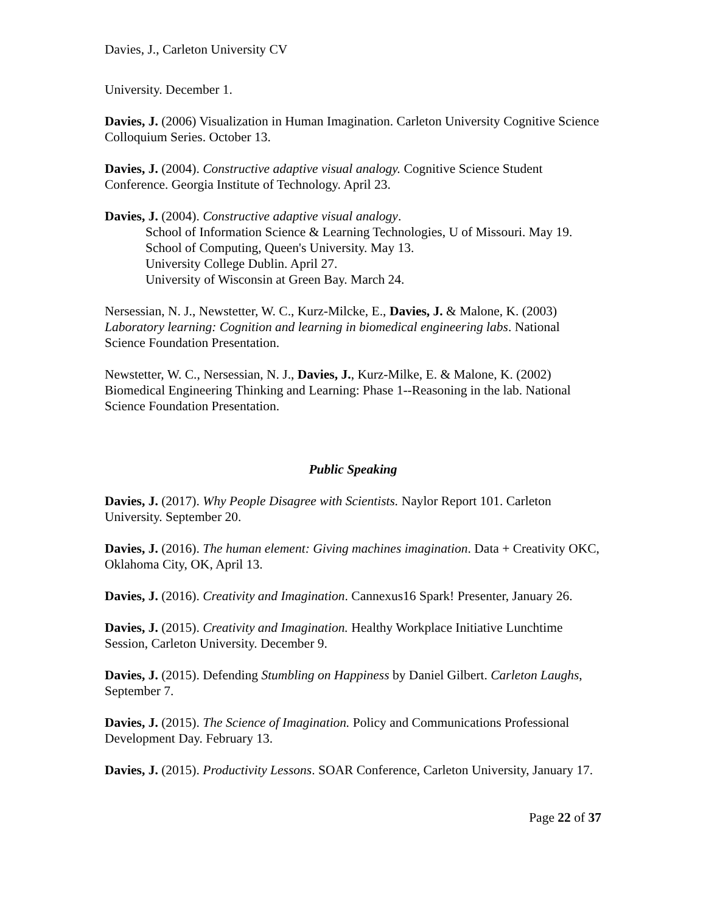Davies, J., Carleton University CV
University. December 1.
Davies, J. (2006) Visualization in Human Imagination. Carleton University Cognitive Science Colloquium Series. October 13.
Davies, J. (2004). Constructive adaptive visual analogy. Cognitive Science Student Conference. Georgia Institute of Technology. April 23.
Davies, J. (2004). Constructive adaptive visual analogy.
School of Information Science & Learning Technologies, U of Missouri. May 19.
School of Computing, Queen's University. May 13.
University College Dublin. April 27.
University of Wisconsin at Green Bay. March 24.
Nersessian, N. J., Newstetter, W. C., Kurz-Milcke, E., Davies, J. & Malone, K. (2003) Laboratory learning: Cognition and learning in biomedical engineering labs. National Science Foundation Presentation.
Newstetter, W. C., Nersessian, N. J., Davies, J., Kurz-Milke, E. & Malone, K. (2002) Biomedical Engineering Thinking and Learning: Phase 1--Reasoning in the lab. National Science Foundation Presentation.
Public Speaking
Davies, J. (2017). Why People Disagree with Scientists. Naylor Report 101. Carleton University. September 20.
Davies, J. (2016). The human element: Giving machines imagination. Data + Creativity OKC, Oklahoma City, OK, April 13.
Davies, J. (2016). Creativity and Imagination. Cannexus16 Spark! Presenter, January 26.
Davies, J. (2015). Creativity and Imagination. Healthy Workplace Initiative Lunchtime Session, Carleton University. December 9.
Davies, J. (2015). Defending Stumbling on Happiness by Daniel Gilbert. Carleton Laughs, September 7.
Davies, J. (2015). The Science of Imagination. Policy and Communications Professional Development Day. February 13.
Davies, J. (2015). Productivity Lessons. SOAR Conference, Carleton University, January 17.
Page 22 of 37